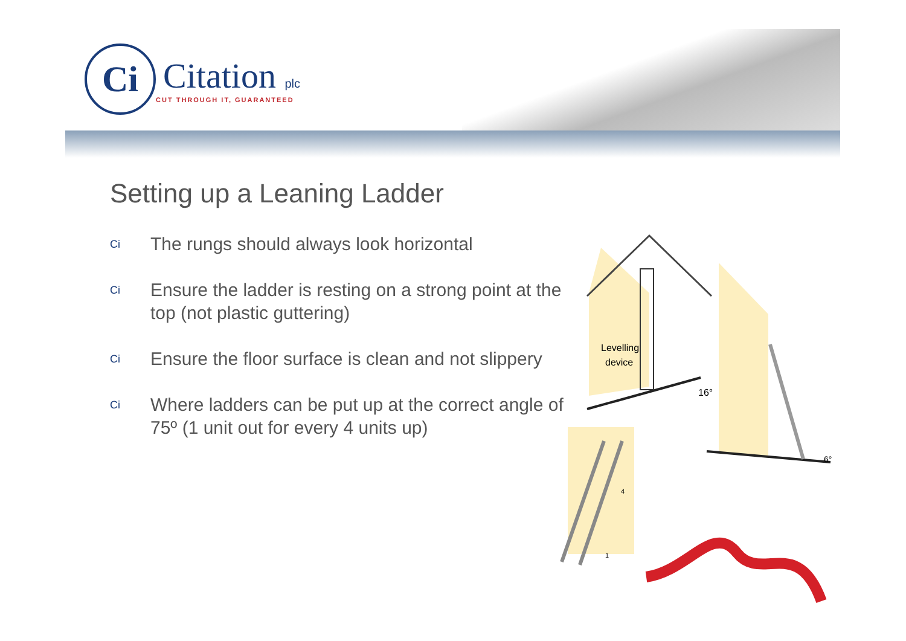Ci
Citation plc
CUT THROUGH IT, GUARANTEED
Setting up a Leaning Ladder
Ci The rungs should always look horizontal
Ci Ensure the ladder is resting on a strong point at the top (not plastic guttering)
Ci Ensure the floor surface is clean and not slippery
Ci Where ladders can be put up at the correct angle of 75º (1 unit out for every 4 units up)
Levelling
device
16°
6°
4
1